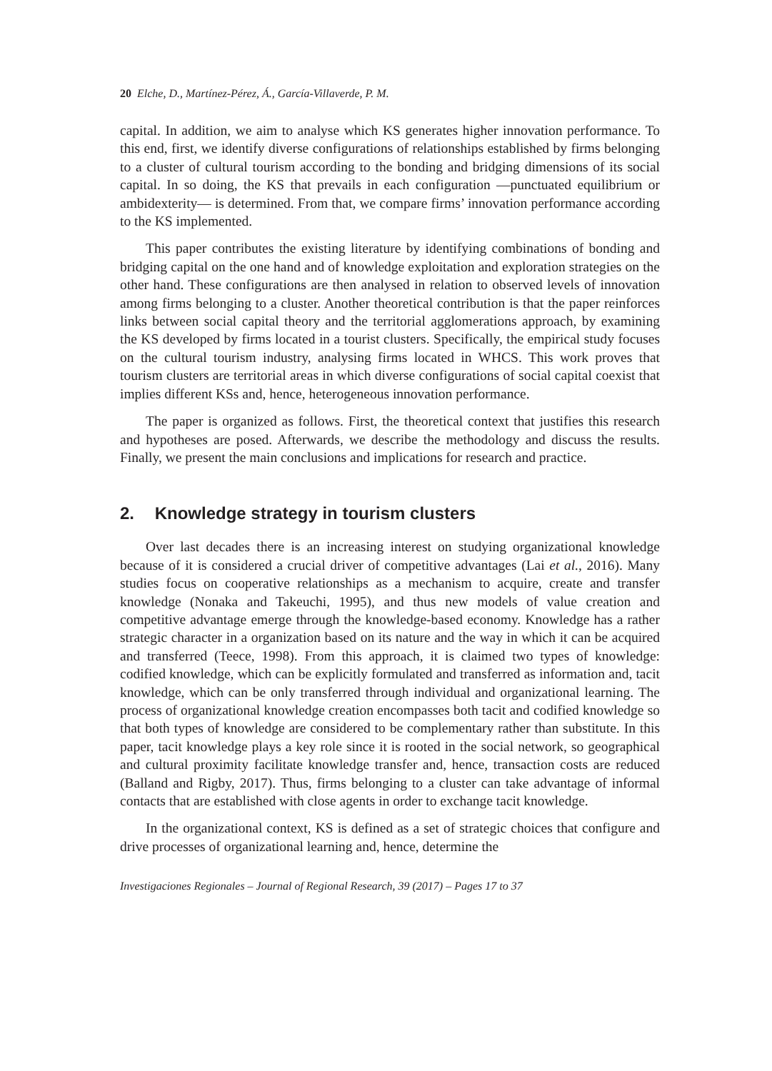20 Elche, D., Martínez-Pérez, Á., García-Villaverde, P. M.
capital. In addition, we aim to analyse which KS generates higher innovation performance. To this end, first, we identify diverse configurations of relationships established by firms belonging to a cluster of cultural tourism according to the bonding and bridging dimensions of its social capital. In so doing, the KS that prevails in each configuration —punctuated equilibrium or ambidexterity— is determined. From that, we compare firms’ innovation performance according to the KS implemented.
This paper contributes the existing literature by identifying combinations of bonding and bridging capital on the one hand and of knowledge exploitation and exploration strategies on the other hand. These configurations are then analysed in relation to observed levels of innovation among firms belonging to a cluster. Another theoretical contribution is that the paper reinforces links between social capital theory and the territorial agglomerations approach, by examining the KS developed by firms located in a tourist clusters. Specifically, the empirical study focuses on the cultural tourism industry, analysing firms located in WHCS. This work proves that tourism clusters are territorial areas in which diverse configurations of social capital coexist that implies different KSs and, hence, heterogeneous innovation performance.
The paper is organized as follows. First, the theoretical context that justifies this research and hypotheses are posed. Afterwards, we describe the methodology and discuss the results. Finally, we present the main conclusions and implications for research and practice.
2. Knowledge strategy in tourism clusters
Over last decades there is an increasing interest on studying organizational knowledge because of it is considered a crucial driver of competitive advantages (Lai et al., 2016). Many studies focus on cooperative relationships as a mechanism to acquire, create and transfer knowledge (Nonaka and Takeuchi, 1995), and thus new models of value creation and competitive advantage emerge through the knowledge-based economy. Knowledge has a rather strategic character in a organization based on its nature and the way in which it can be acquired and transferred (Teece, 1998). From this approach, it is claimed two types of knowledge: codified knowledge, which can be explicitly formulated and transferred as information and, tacit knowledge, which can be only transferred through individual and organizational learning. The process of organizational knowledge creation encompasses both tacit and codified knowledge so that both types of knowledge are considered to be complementary rather than substitute. In this paper, tacit knowledge plays a key role since it is rooted in the social network, so geographical and cultural proximity facilitate knowledge transfer and, hence, transaction costs are reduced (Balland and Rigby, 2017). Thus, firms belonging to a cluster can take advantage of informal contacts that are established with close agents in order to exchange tacit knowledge.
In the organizational context, KS is defined as a set of strategic choices that configure and drive processes of organizational learning and, hence, determine the
Investigaciones Regionales – Journal of Regional Research, 39 (2017) – Pages 17 to 37